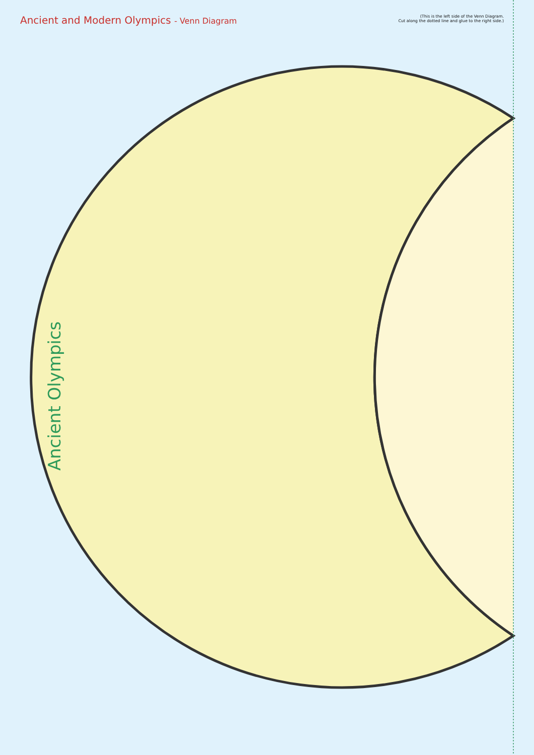Ancient and Modern Olympics - Venn Diagram
(This is the left side of the Venn Diagram.
Cut along the dotted line and glue to the right side.)
Ancient Olympics